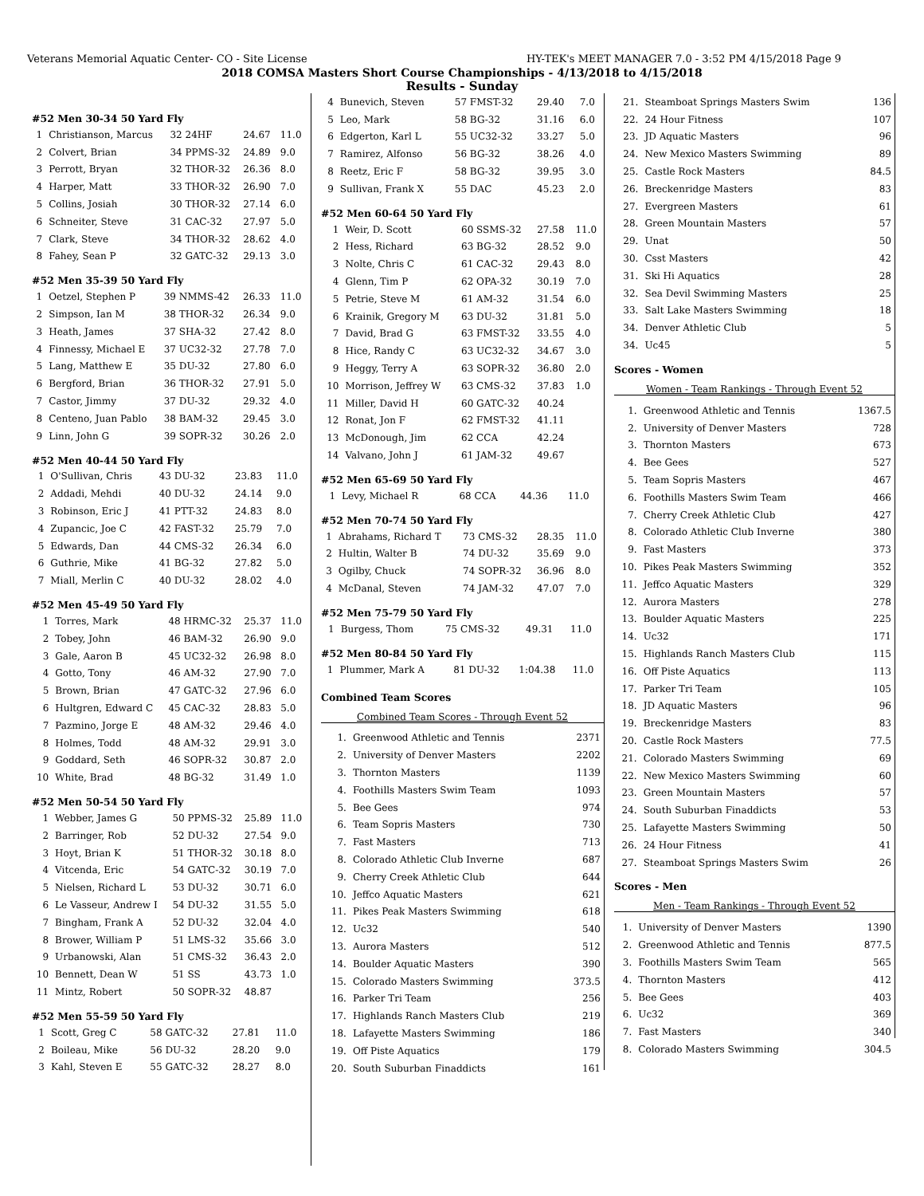Veterans Memorial Aquatic Center- CO - Site License HY-TEK's MEET MANAGER 7.0 - 3:52 PM 4/15/2018 Page 9
2018 COMSA Masters Short Course Championships - 4/13/2018 to 4/15/2018
Results - Sunday
#52 Men 30-34 50 Yard Fly
| 1 | Christianson, Marcus | 32 24HF | 24.67 | 11.0 |
| 2 | Colvert, Brian | 34 PPMS-32 | 24.89 | 9.0 |
| 3 | Perrott, Bryan | 32 THOR-32 | 26.36 | 8.0 |
| 4 | Harper, Matt | 33 THOR-32 | 26.90 | 7.0 |
| 5 | Collins, Josiah | 30 THOR-32 | 27.14 | 6.0 |
| 6 | Schneiter, Steve | 31 CAC-32 | 27.97 | 5.0 |
| 7 | Clark, Steve | 34 THOR-32 | 28.62 | 4.0 |
| 8 | Fahey, Sean P | 32 GATC-32 | 29.13 | 3.0 |
#52 Men 35-39 50 Yard Fly
| 1 | Oetzel, Stephen P | 39 NMMS-42 | 26.33 | 11.0 |
| 2 | Simpson, Ian M | 38 THOR-32 | 26.34 | 9.0 |
| 3 | Heath, James | 37 SHA-32 | 27.42 | 8.0 |
| 4 | Finnessy, Michael E | 37 UC32-32 | 27.78 | 7.0 |
| 5 | Lang, Matthew E | 35 DU-32 | 27.80 | 6.0 |
| 6 | Bergford, Brian | 36 THOR-32 | 27.91 | 5.0 |
| 7 | Castor, Jimmy | 37 DU-32 | 29.32 | 4.0 |
| 8 | Centeno, Juan Pablo | 38 BAM-32 | 29.45 | 3.0 |
| 9 | Linn, John G | 39 SOPR-32 | 30.26 | 2.0 |
#52 Men 40-44 50 Yard Fly
| 1 | O'Sullivan, Chris | 43 DU-32 | 23.83 | 11.0 |
| 2 | Addadi, Mehdi | 40 DU-32 | 24.14 | 9.0 |
| 3 | Robinson, Eric J | 41 PTT-32 | 24.83 | 8.0 |
| 4 | Zupancic, Joe C | 42 FAST-32 | 25.79 | 7.0 |
| 5 | Edwards, Dan | 44 CMS-32 | 26.34 | 6.0 |
| 6 | Guthrie, Mike | 41 BG-32 | 27.82 | 5.0 |
| 7 | Miall, Merlin C | 40 DU-32 | 28.02 | 4.0 |
#52 Men 45-49 50 Yard Fly
| 1 | Torres, Mark | 48 HRMC-32 | 25.37 | 11.0 |
| 2 | Tobey, John | 46 BAM-32 | 26.90 | 9.0 |
| 3 | Gale, Aaron B | 45 UC32-32 | 26.98 | 8.0 |
| 4 | Gotto, Tony | 46 AM-32 | 27.90 | 7.0 |
| 5 | Brown, Brian | 47 GATC-32 | 27.96 | 6.0 |
| 6 | Hultgren, Edward C | 45 CAC-32 | 28.83 | 5.0 |
| 7 | Pazmino, Jorge E | 48 AM-32 | 29.46 | 4.0 |
| 8 | Holmes, Todd | 48 AM-32 | 29.91 | 3.0 |
| 9 | Goddard, Seth | 46 SOPR-32 | 30.87 | 2.0 |
| 10 | White, Brad | 48 BG-32 | 31.49 | 1.0 |
#52 Men 50-54 50 Yard Fly
| 1 | Webber, James G | 50 PPMS-32 | 25.89 | 11.0 |
| 2 | Barringer, Rob | 52 DU-32 | 27.54 | 9.0 |
| 3 | Hoyt, Brian K | 51 THOR-32 | 30.18 | 8.0 |
| 4 | Vitcenda, Eric | 54 GATC-32 | 30.19 | 7.0 |
| 5 | Nielsen, Richard L | 53 DU-32 | 30.71 | 6.0 |
| 6 | Le Vasseur, Andrew I | 54 DU-32 | 31.55 | 5.0 |
| 7 | Bingham, Frank A | 52 DU-32 | 32.04 | 4.0 |
| 8 | Brower, William P | 51 LMS-32 | 35.66 | 3.0 |
| 9 | Urbanowski, Alan | 51 CMS-32 | 36.43 | 2.0 |
| 10 | Bennett, Dean W | 51 SS | 43.73 | 1.0 |
| 11 | Mintz, Robert | 50 SOPR-32 | 48.87 | |
#52 Men 55-59 50 Yard Fly
| 1 | Scott, Greg C | 58 GATC-32 | 27.81 | 11.0 |
| 2 | Boileau, Mike | 56 DU-32 | 28.20 | 9.0 |
| 3 | Kahl, Steven E | 55 GATC-32 | 28.27 | 8.0 |
| 4 | Bunevich, Steven | 57 FMST-32 | 29.40 | 7.0 |
| 5 | Leo, Mark | 58 BG-32 | 31.16 | 6.0 |
| 6 | Edgerton, Karl L | 55 UC32-32 | 33.27 | 5.0 |
| 7 | Ramirez, Alfonso | 56 BG-32 | 38.26 | 4.0 |
| 8 | Reetz, Eric F | 58 BG-32 | 39.95 | 3.0 |
| 9 | Sullivan, Frank X | 55 DAC | 45.23 | 2.0 |
#52 Men 60-64 50 Yard Fly
| 1 | Weir, D. Scott | 60 SSMS-32 | 27.58 | 11.0 |
| 2 | Hess, Richard | 63 BG-32 | 28.52 | 9.0 |
| 3 | Nolte, Chris C | 61 CAC-32 | 29.43 | 8.0 |
| 4 | Glenn, Tim P | 62 OPA-32 | 30.19 | 7.0 |
| 5 | Petrie, Steve M | 61 AM-32 | 31.54 | 6.0 |
| 6 | Krainik, Gregory M | 63 DU-32 | 31.81 | 5.0 |
| 7 | David, Brad G | 63 FMST-32 | 33.55 | 4.0 |
| 8 | Hice, Randy C | 63 UC32-32 | 34.67 | 3.0 |
| 9 | Heggy, Terry A | 63 SOPR-32 | 36.80 | 2.0 |
| 10 | Morrison, Jeffrey W | 63 CMS-32 | 37.83 | 1.0 |
| 11 | Miller, David H | 60 GATC-32 | 40.24 | |
| 12 | Ronat, Jon F | 62 FMST-32 | 41.11 | |
| 13 | McDonough, Jim | 62 CCA | 42.24 | |
| 14 | Valvano, John J | 61 JAM-32 | 49.67 | |
#52 Men 65-69 50 Yard Fly
| 1 | Levy, Michael R | 68 CCA | 44.36 | 11.0 |
#52 Men 70-74 50 Yard Fly
| 1 | Abrahams, Richard T | 73 CMS-32 | 28.35 | 11.0 |
| 2 | Hultin, Walter B | 74 DU-32 | 35.69 | 9.0 |
| 3 | Ogilby, Chuck | 74 SOPR-32 | 36.96 | 8.0 |
| 4 | McDanal, Steven | 74 JAM-32 | 47.07 | 7.0 |
#52 Men 75-79 50 Yard Fly
| 1 | Burgess, Thom | 75 CMS-32 | 49.31 | 11.0 |
#52 Men 80-84 50 Yard Fly
| 1 | Plummer, Mark A | 81 DU-32 | 1:04.38 | 11.0 |
Combined Team Scores
Combined Team Scores - Through Event 52
| 1. | Greenwood Athletic and Tennis | 2371 |
| 2. | University of Denver Masters | 2202 |
| 3. | Thornton Masters | 1139 |
| 4. | Foothills Masters Swim Team | 1093 |
| 5. | Bee Gees | 974 |
| 6. | Team Sopris Masters | 730 |
| 7. | Fast Masters | 713 |
| 8. | Colorado Athletic Club Inverne | 687 |
| 9. | Cherry Creek Athletic Club | 644 |
| 10. | Jeffco Aquatic Masters | 621 |
| 11. | Pikes Peak Masters Swimming | 618 |
| 12. | Uc32 | 540 |
| 13. | Aurora Masters | 512 |
| 14. | Boulder Aquatic Masters | 390 |
| 15. | Colorado Masters Swimming | 373.5 |
| 16. | Parker Tri Team | 256 |
| 17. | Highlands Ranch Masters Club | 219 |
| 18. | Lafayette Masters Swimming | 186 |
| 19. | Off Piste Aquatics | 179 |
| 20. | South Suburban Finaddicts | 161 |
| 21. | Steamboat Springs Masters Swim | 136 |
| 22. | 24 Hour Fitness | 107 |
| 23. | JD Aquatic Masters | 96 |
| 24. | New Mexico Masters Swimming | 89 |
| 25. | Castle Rock Masters | 84.5 |
| 26. | Breckenridge Masters | 83 |
| 27. | Evergreen Masters | 61 |
| 28. | Green Mountain Masters | 57 |
| 29. | Unat | 50 |
| 30. | Csst Masters | 42 |
| 31. | Ski Hi Aquatics | 28 |
| 32. | Sea Devil Swimming Masters | 25 |
| 33. | Salt Lake Masters Swimming | 18 |
| 34. | Denver Athletic Club | 5 |
| 34. | Uc45 | 5 |
Scores - Women
Women - Team Rankings - Through Event 52
| 1. | Greenwood Athletic and Tennis | 1367.5 |
| 2. | University of Denver Masters | 728 |
| 3. | Thornton Masters | 673 |
| 4. | Bee Gees | 527 |
| 5. | Team Sopris Masters | 467 |
| 6. | Foothills Masters Swim Team | 466 |
| 7. | Cherry Creek Athletic Club | 427 |
| 8. | Colorado Athletic Club Inverne | 380 |
| 9. | Fast Masters | 373 |
| 10. | Pikes Peak Masters Swimming | 352 |
| 11. | Jeffco Aquatic Masters | 329 |
| 12. | Aurora Masters | 278 |
| 13. | Boulder Aquatic Masters | 225 |
| 14. | Uc32 | 171 |
| 15. | Highlands Ranch Masters Club | 115 |
| 16. | Off Piste Aquatics | 113 |
| 17. | Parker Tri Team | 105 |
| 18. | JD Aquatic Masters | 96 |
| 19. | Breckenridge Masters | 83 |
| 20. | Castle Rock Masters | 77.5 |
| 21. | Colorado Masters Swimming | 69 |
| 22. | New Mexico Masters Swimming | 60 |
| 23. | Green Mountain Masters | 57 |
| 24. | South Suburban Finaddicts | 53 |
| 25. | Lafayette Masters Swimming | 50 |
| 26. | 24 Hour Fitness | 41 |
| 27. | Steamboat Springs Masters Swim | 26 |
Scores - Men
Men - Team Rankings - Through Event 52
| 1. | University of Denver Masters | 1390 |
| 2. | Greenwood Athletic and Tennis | 877.5 |
| 3. | Foothills Masters Swim Team | 565 |
| 4. | Thornton Masters | 412 |
| 5. | Bee Gees | 403 |
| 6. | Uc32 | 369 |
| 7. | Fast Masters | 340 |
| 8. | Colorado Masters Swimming | 304.5 |